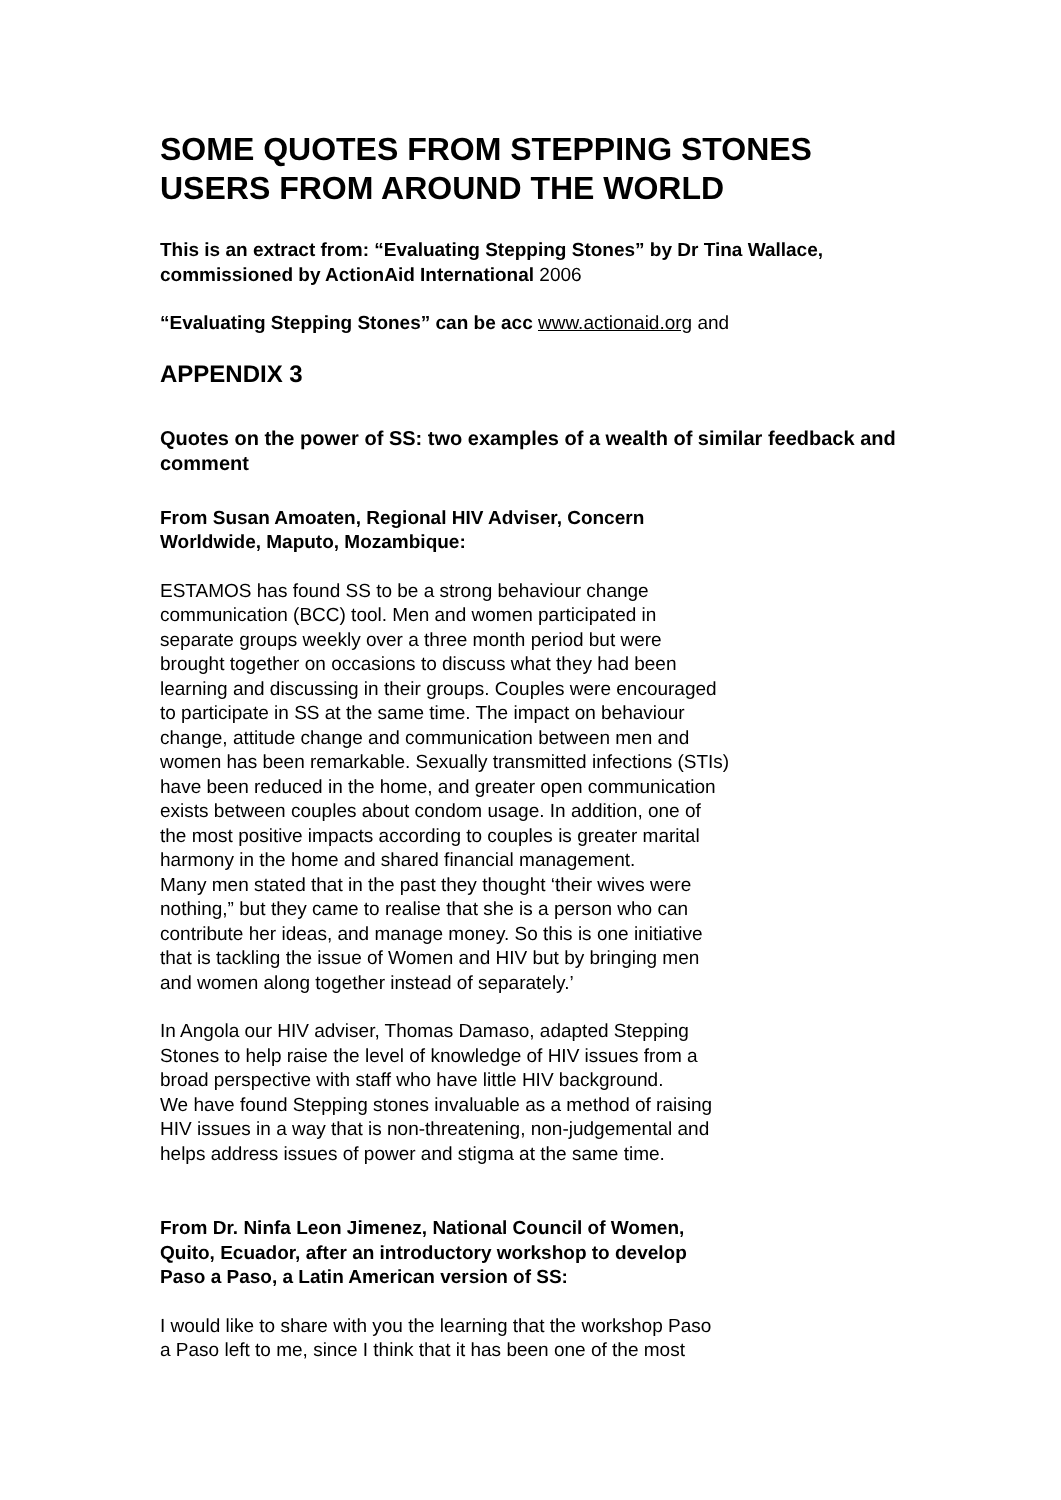SOME QUOTES FROM STEPPING STONES USERS FROM AROUND THE WORLD
This is an extract from: “Evaluating Stepping Stones” by Dr Tina Wallace, commissioned by ActionAid International 2006
“Evaluating Stepping Stones” can be acc www.actionaid.org and
APPENDIX 3
Quotes on the power of SS: two examples of a wealth of similar feedback and comment
From Susan Amoaten, Regional HIV Adviser, Concern
Worldwide, Maputo, Mozambique:
ESTAMOS has found SS to be a strong behaviour change
communication (BCC) tool. Men and women participated in
separate groups weekly over a three month period but were
brought together on occasions to discuss what they had been
learning and discussing in their groups. Couples were encouraged
to participate in SS at the same time. The impact on behaviour
change, attitude change and communication between men and
women has been remarkable. Sexually transmitted infections (STIs)
have been reduced in the home, and greater open communication
exists between couples about condom usage. In addition, one of
the most positive impacts according to couples is greater marital
harmony in the home and shared financial management.
Many men stated that in the past they thought ‘their wives were
nothing,” but they came to realise that she is a person who can
contribute her ideas, and manage money. So this is one initiative
that is tackling the issue of Women and HIV but by bringing men
and women along together instead of separately.’
In Angola our HIV adviser, Thomas Damaso, adapted Stepping
Stones to help raise the level of knowledge of HIV issues from a
broad perspective with staff who have little HIV background.
We have found Stepping stones invaluable as a method of raising
HIV issues in a way that is non-threatening, non-judgemental and
helps address issues of power and stigma at the same time.
From Dr. Ninfa Leon Jimenez, National Council of Women,
Quito, Ecuador, after an introductory workshop to develop
Paso a Paso, a Latin American version of SS:
I would like to share with you the learning that the workshop Paso
a Paso left to me, since I think that it has been one of the most